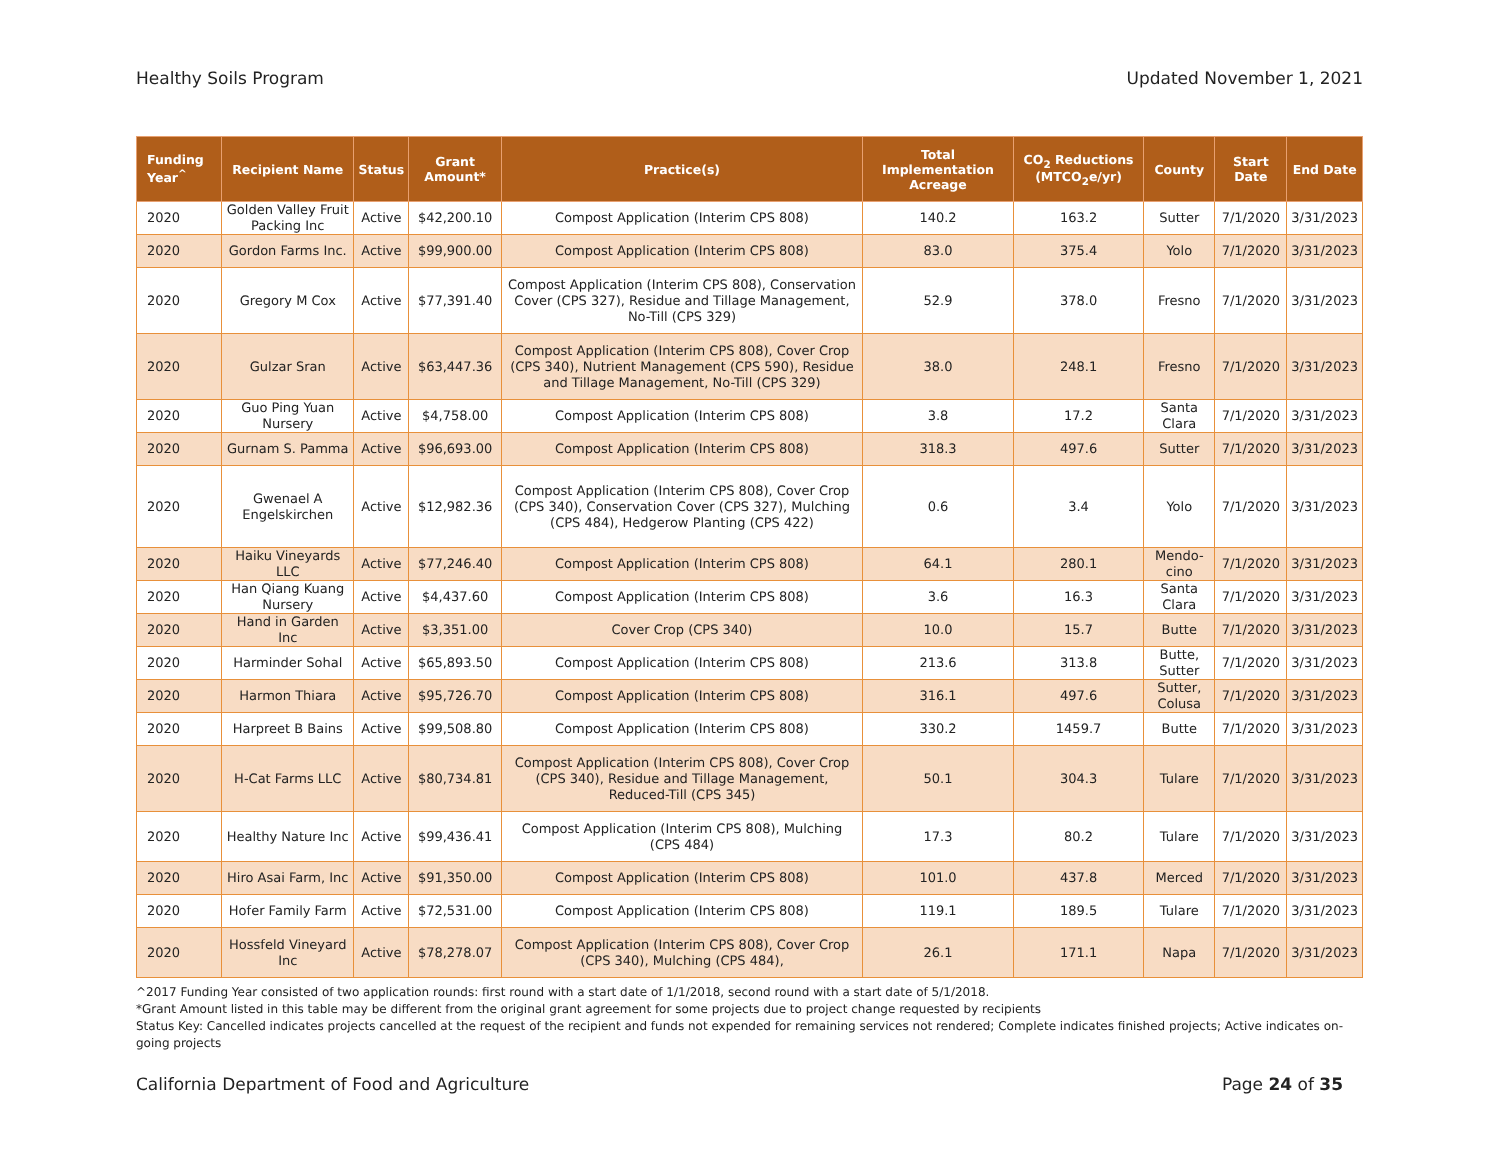Healthy Soils Program Updated November 1, 2021
| Funding Year<sup>^</sup> | Recipient Name | Status | Grant Amount* | Practice(s) | Total Implementation Acreage | CO<sub>2</sub> Reductions (MTCO<sub>2</sub>e/yr) | County | Start Date | End Date |
| --- | --- | --- | --- | --- | --- | --- | --- | --- | --- |
| 2020 | Golden Valley Fruit Packing Inc | Active | $42,200.10 | Compost Application (Interim CPS 808) | 140.2 | 163.2 | Sutter | 7/1/2020 | 3/31/2023 |
| 2020 | Gordon Farms Inc. | Active | $99,900.00 | Compost Application (Interim CPS 808) | 83.0 | 375.4 | Yolo | 7/1/2020 | 3/31/2023 |
| 2020 | Gregory M Cox | Active | $77,391.40 | Compost Application (Interim CPS 808), Conservation Cover (CPS 327), Residue and Tillage Management, No-Till (CPS 329) | 52.9 | 378.0 | Fresno | 7/1/2020 | 3/31/2023 |
| 2020 | Gulzar Sran | Active | $63,447.36 | Compost Application (Interim CPS 808), Cover Crop (CPS 340), Nutrient Management (CPS 590), Residue and Tillage Management, No-Till (CPS 329) | 38.0 | 248.1 | Fresno | 7/1/2020 | 3/31/2023 |
| 2020 | Guo Ping Yuan Nursery | Active | $4,758.00 | Compost Application (Interim CPS 808) | 3.8 | 17.2 | Santa Clara | 7/1/2020 | 3/31/2023 |
| 2020 | Gurnam S. Pamma | Active | $96,693.00 | Compost Application (Interim CPS 808) | 318.3 | 497.6 | Sutter | 7/1/2020 | 3/31/2023 |
| 2020 | Gwenael A Engelskirchen | Active | $12,982.36 | Compost Application (Interim CPS 808), Cover Crop (CPS 340), Conservation Cover (CPS 327), Mulching (CPS 484), Hedgerow Planting (CPS 422) | 0.6 | 3.4 | Yolo | 7/1/2020 | 3/31/2023 |
| 2020 | Haiku Vineyards LLC | Active | $77,246.40 | Compost Application (Interim CPS 808) | 64.1 | 280.1 | Mendo-cino | 7/1/2020 | 3/31/2023 |
| 2020 | Han Qiang Kuang Nursery | Active | $4,437.60 | Compost Application (Interim CPS 808) | 3.6 | 16.3 | Santa Clara | 7/1/2020 | 3/31/2023 |
| 2020 | Hand in Garden Inc | Active | $3,351.00 | Cover Crop (CPS 340) | 10.0 | 15.7 | Butte | 7/1/2020 | 3/31/2023 |
| 2020 | Harminder Sohal | Active | $65,893.50 | Compost Application (Interim CPS 808) | 213.6 | 313.8 | Butte, Sutter | 7/1/2020 | 3/31/2023 |
| 2020 | Harmon Thiara | Active | $95,726.70 | Compost Application (Interim CPS 808) | 316.1 | 497.6 | Sutter, Colusa | 7/1/2020 | 3/31/2023 |
| 2020 | Harpreet B Bains | Active | $99,508.80 | Compost Application (Interim CPS 808) | 330.2 | 1459.7 | Butte | 7/1/2020 | 3/31/2023 |
| 2020 | H-Cat Farms LLC | Active | $80,734.81 | Compost Application (Interim CPS 808), Cover Crop (CPS 340), Residue and Tillage Management, Reduced-Till (CPS 345) | 50.1 | 304.3 | Tulare | 7/1/2020 | 3/31/2023 |
| 2020 | Healthy Nature Inc | Active | $99,436.41 | Compost Application (Interim CPS 808), Mulching (CPS 484) | 17.3 | 80.2 | Tulare | 7/1/2020 | 3/31/2023 |
| 2020 | Hiro Asai Farm, Inc | Active | $91,350.00 | Compost Application (Interim CPS 808) | 101.0 | 437.8 | Merced | 7/1/2020 | 3/31/2023 |
| 2020 | Hofer Family Farm | Active | $72,531.00 | Compost Application (Interim CPS 808) | 119.1 | 189.5 | Tulare | 7/1/2020 | 3/31/2023 |
| 2020 | Hossfeld Vineyard Inc | Active | $78,278.07 | Compost Application (Interim CPS 808), Cover Crop (CPS 340), Mulching (CPS 484), | 26.1 | 171.1 | Napa | 7/1/2020 | 3/31/2023 |
^2017 Funding Year consisted of two application rounds: first round with a start date of 1/1/2018, second round with a start date of 5/1/2018.
*Grant Amount listed in this table may be different from the original grant agreement for some projects due to project change requested by recipients
Status Key: Cancelled indicates projects cancelled at the request of the recipient and funds not expended for remaining services not rendered; Complete indicates finished projects; Active indicates on-going projects
California Department of Food and Agriculture Page 24 of 35